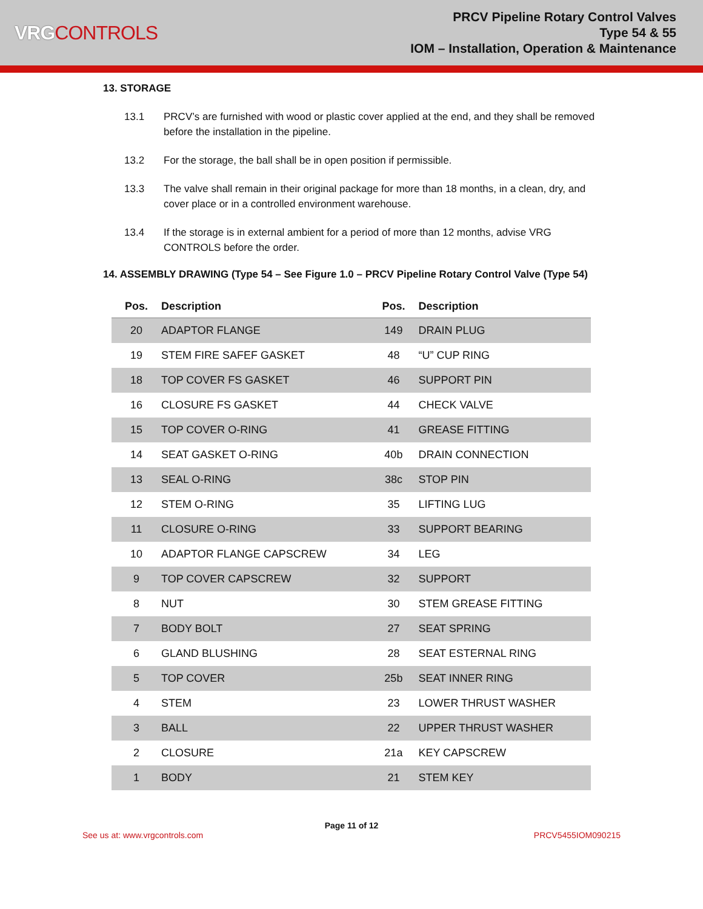VRGCONTROLS
PRCV Pipeline Rotary Control Valves
Type 54 & 55
IOM – Installation, Operation & Maintenance
13. STORAGE
13.1 PRCV’s are furnished with wood or plastic cover applied at the end, and they shall be removed before the installation in the pipeline.
13.2 For the storage, the ball shall be in open position if permissible.
13.3 The valve shall remain in their original package for more than 18 months, in a clean, dry, and cover place or in a controlled environment warehouse.
13.4 If the storage is in external ambient for a period of more than 12 months, advise VRG CONTROLS before the order.
14. ASSEMBLY DRAWING (Type 54 – See Figure 1.0 – PRCV Pipeline Rotary Control Valve (Type 54)
| Pos. | Description | Pos. | Description |
| --- | --- | --- | --- |
| 20 | ADAPTOR FLANGE | 149 | DRAIN PLUG |
| 19 | STEM FIRE SAFEF GASKET | 48 | “U” CUP RING |
| 18 | TOP COVER FS GASKET | 46 | SUPPORT PIN |
| 16 | CLOSURE FS GASKET | 44 | CHECK VALVE |
| 15 | TOP COVER O-RING | 41 | GREASE FITTING |
| 14 | SEAT GASKET O-RING | 40b | DRAIN CONNECTION |
| 13 | SEAL O-RING | 38c | STOP PIN |
| 12 | STEM O-RING | 35 | LIFTING LUG |
| 11 | CLOSURE O-RING | 33 | SUPPORT BEARING |
| 10 | ADAPTOR FLANGE CAPSCREW | 34 | LEG |
| 9 | TOP COVER CAPSCREW | 32 | SUPPORT |
| 8 | NUT | 30 | STEM GREASE FITTING |
| 7 | BODY BOLT | 27 | SEAT SPRING |
| 6 | GLAND BLUSHING | 28 | SEAT ESTERNAL RING |
| 5 | TOP COVER | 25b | SEAT INNER RING |
| 4 | STEM | 23 | LOWER THRUST WASHER |
| 3 | BALL | 22 | UPPER THRUST WASHER |
| 2 | CLOSURE | 21a | KEY CAPSCREW |
| 1 | BODY | 21 | STEM KEY |
Page 11 of 12
See us at: www.vrgcontrols.com PRCV5455IOM090215